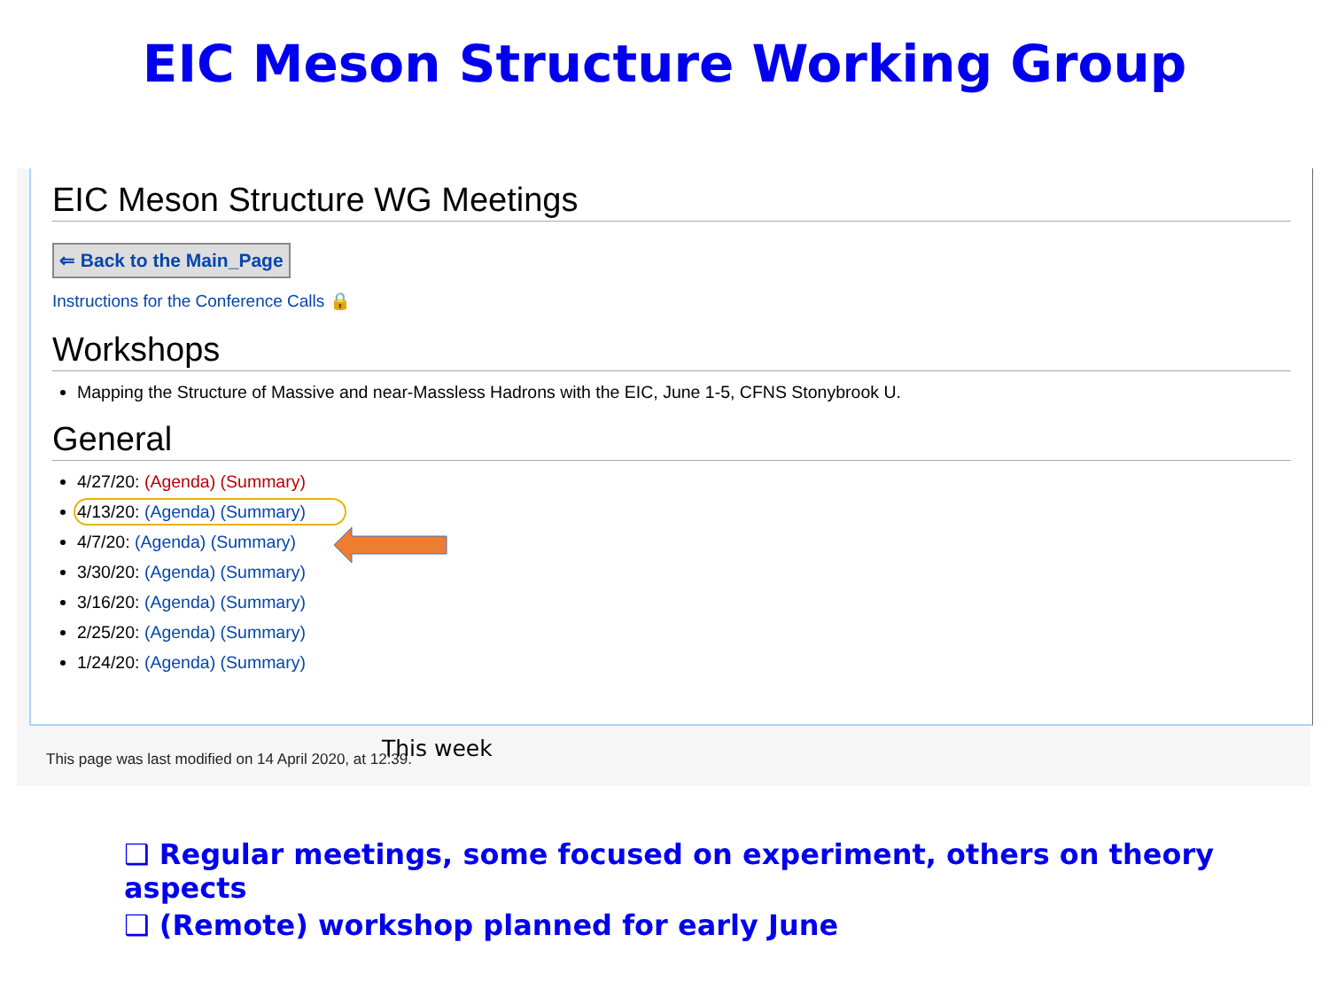EIC Meson Structure Working Group
EIC Meson Structure WG Meetings
⇐ Back to the Main_Page
Instructions for the Conference Calls 🔒
Workshops
Mapping the Structure of Massive and near-Massless Hadrons with the EIC, June 1-5, CFNS Stonybrook U.
General
4/27/20: (Agenda) (Summary)
4/13/20: (Agenda) (Summary)
4/7/20: (Agenda) (Summary)
3/30/20: (Agenda) (Summary)
3/16/20: (Agenda) (Summary)
2/25/20: (Agenda) (Summary)
1/24/20: (Agenda) (Summary)
This week
This page was last modified on 14 April 2020, at 12:39.
❑ Regular meetings, some focused on experiment, others on theory aspects
❑ (Remote) workshop planned for early June